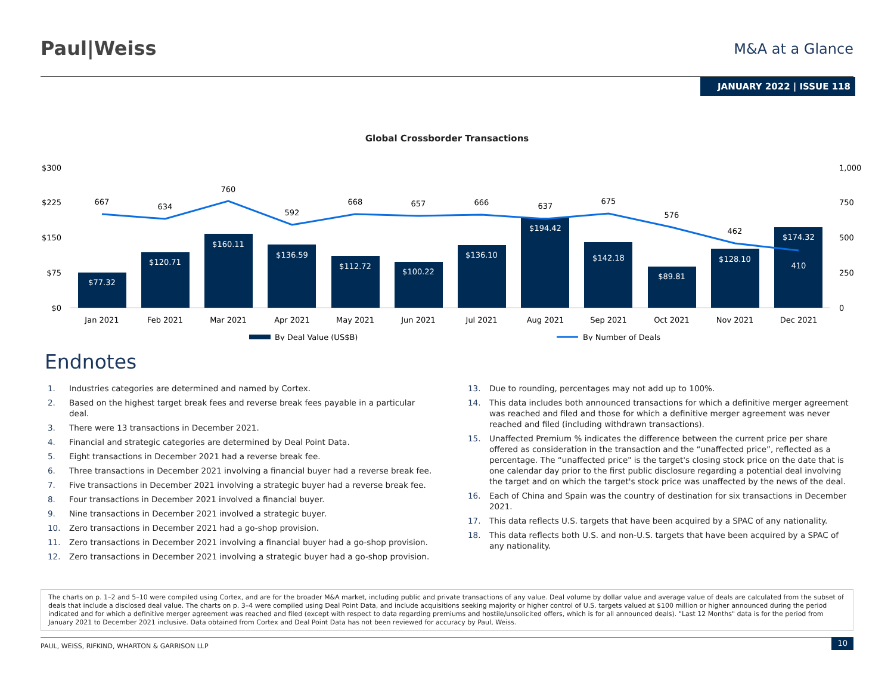Paul|Weiss
M&A at a Glance
JANUARY 2022 | ISSUE 118
Global Crossborder Transactions
$300
$225
$150
$75
$0
1,000
750
500
250
0
$77.32
$120.71
$160.11
$136.59
$112.72
$100.22
$136.10
$194.42
$142.18
$89.81
$128.10
$174.32
410
667
634
760
592
668
657
666
637
675
576
462
Jan 2021
Feb 2021
Mar 2021
Apr 2021
May 2021
Jun 2021
Jul 2021
Aug 2021
Sep 2021
Oct 2021
Nov 2021
Dec 2021
By Deal Value (US$B)
By Number of Deals
Endnotes
1. Industries categories are determined and named by Cortex.
2. Based on the highest target break fees and reverse break fees payable in a particular deal.
3. There were 13 transactions in December 2021.
4. Financial and strategic categories are determined by Deal Point Data.
5. Eight transactions in December 2021 had a reverse break fee.
6. Three transactions in December 2021 involving a financial buyer had a reverse break fee.
7. Five transactions in December 2021 involving a strategic buyer had a reverse break fee.
8. Four transactions in December 2021 involved a financial buyer.
9. Nine transactions in December 2021 involved a strategic buyer.
10. Zero transactions in December 2021 had a go-shop provision.
11. Zero transactions in December 2021 involving a financial buyer had a go-shop provision.
12. Zero transactions in December 2021 involving a strategic buyer had a go-shop provision.
13. Due to rounding, percentages may not add up to 100%.
14. This data includes both announced transactions for which a definitive merger agreement was reached and filed and those for which a definitive merger agreement was never reached and filed (including withdrawn transactions).
15. Unaffected Premium % indicates the difference between the current price per share offered as consideration in the transaction and the “unaffected price”, reflected as a percentage. The “unaffected price" is the target's closing stock price on the date that is one calendar day prior to the first public disclosure regarding a potential deal involving the target and on which the target's stock price was unaffected by the news of the deal.
16. Each of China and Spain was the country of destination for six transactions in December 2021.
17. This data reflects U.S. targets that have been acquired by a SPAC of any nationality.
18. This data reflects both U.S. and non-U.S. targets that have been acquired by a SPAC of any nationality.
The charts on p. 1–2 and 5–10 were compiled using Cortex, and are for the broader M&A market, including public and private transactions of any value. Deal volume by dollar value and average value of deals are calculated from the subset of deals that include a disclosed deal value. The charts on p. 3–4 were compiled using Deal Point Data, and include acquisitions seeking majority or higher control of U.S. targets valued at $100 million or higher announced during the period indicated and for which a definitive merger agreement was reached and filed (except with respect to data regarding premiums and hostile/unsolicited offers, which is for all announced deals). "Last 12 Months" data is for the period from January 2021 to December 2021 inclusive. Data obtained from Cortex and Deal Point Data has not been reviewed for accuracy by Paul, Weiss.
PAUL, WEISS, RIFKIND, WHARTON & GARRISON LLP 10